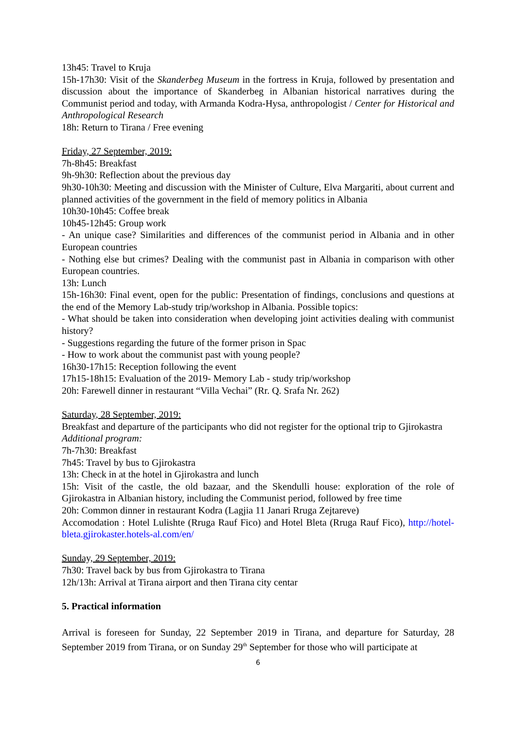13h45: Travel to Kruja
15h-17h30: Visit of the Skanderbeg Museum in the fortress in Kruja, followed by presentation and discussion about the importance of Skanderbeg in Albanian historical narratives during the Communist period and today, with Armanda Kodra-Hysa, anthropologist / Center for Historical and Anthropological Research
18h: Return to Tirana / Free evening
Friday, 27 September, 2019:
7h-8h45: Breakfast
9h-9h30: Reflection about the previous day
9h30-10h30: Meeting and discussion with the Minister of Culture, Elva Margariti, about current and planned activities of the government in the field of memory politics in Albania
10h30-10h45: Coffee break
10h45-12h45: Group work
- An unique case? Similarities and differences of the communist period in Albania and in other European countries
- Nothing else but crimes? Dealing with the communist past in Albania in comparison with other European countries.
13h: Lunch
15h-16h30: Final event, open for the public: Presentation of findings, conclusions and questions at the end of the Memory Lab-study trip/workshop in Albania. Possible topics:
- What should be taken into consideration when developing joint activities dealing with communist history?
- Suggestions regarding the future of the former prison in Spac
- How to work about the communist past with young people?
16h30-17h15: Reception following the event
17h15-18h15: Evaluation of the 2019- Memory Lab - study trip/workshop
20h: Farewell dinner in restaurant “Villa Vechai” (Rr. Q. Srafa Nr. 262)
Saturday, 28 September, 2019:
Breakfast and departure of the participants who did not register for the optional trip to Gjirokastra
Additional program:
7h-7h30: Breakfast
7h45: Travel by bus to Gjirokastra
13h: Check in at the hotel in Gjirokastra and lunch
15h: Visit of the castle, the old bazaar, and the Skendulli house: exploration of the role of Gjirokastra in Albanian history, including the Communist period, followed by free time
20h: Common dinner in restaurant Kodra (Lagjia 11 Janari Rruga Zejtareve)
Accomodation : Hotel Lulishte (Rruga Rauf Fico) and Hotel Bleta (Rruga Rauf Fico), http://hotel-bleta.gjirokaster.hotels-al.com/en/
Sunday, 29 September, 2019:
7h30: Travel back by bus from Gjirokastra to Tirana
12h/13h: Arrival at Tirana airport and then Tirana city centar
5. Practical information
Arrival is foreseen for Sunday, 22 September 2019 in Tirana, and departure for Saturday, 28 September 2019 from Tirana, or on Sunday 29<sup>th</sup> September for those who will participate at
6